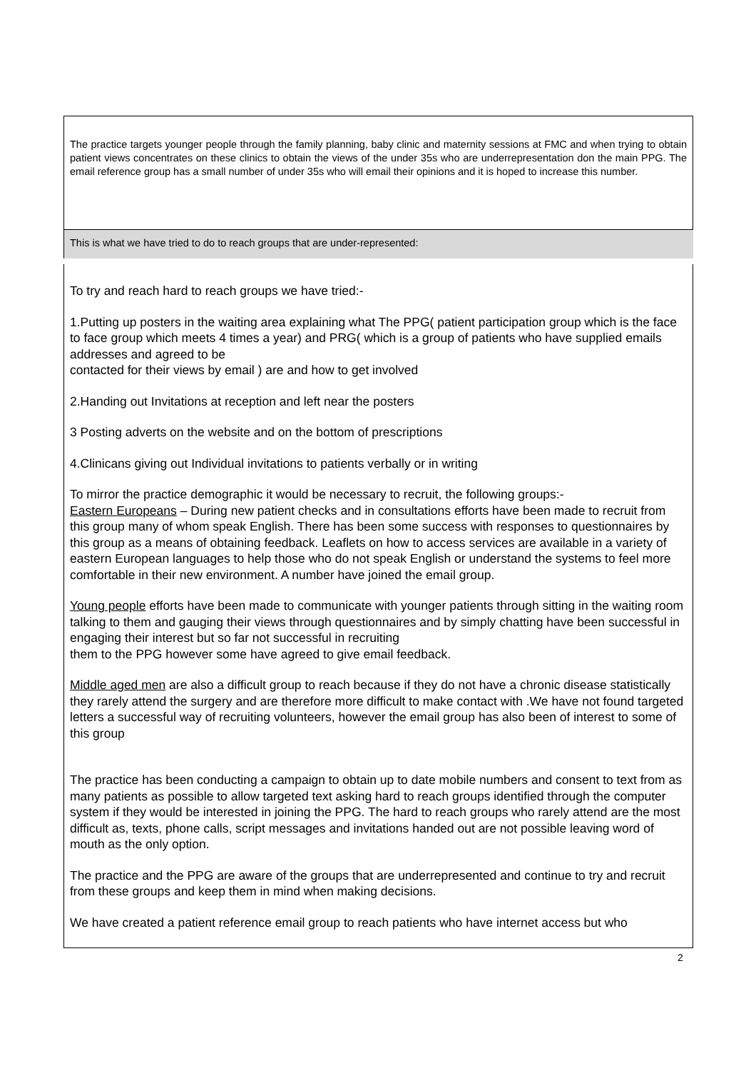The practice targets younger people through the family planning, baby clinic and maternity sessions at FMC and when trying to obtain patient views concentrates on these clinics to obtain the views of the under 35s who are underrepresentation don the main PPG. The email reference group has a small number of under 35s who will email their opinions and it is hoped to increase this number.
This is what we have tried to do to reach groups that are under-represented:
To try and reach hard to reach groups we have tried:-
1.Putting up posters in the waiting area explaining what The PPG( patient participation group which is the face to face group which meets 4 times a year) and PRG( which is a group of patients who have supplied emails addresses and agreed to be
contacted for their views by email ) are and how to get involved
2.Handing out Invitations at reception and left near the posters
3 Posting adverts on the website and on the bottom of prescriptions
4.Clinicans giving out Individual invitations to patients verbally or in writing
To mirror the practice demographic it would be necessary to recruit, the following groups:-
Eastern Europeans – During new patient checks and in consultations efforts have been made to recruit from this group many of whom speak English. There has been some success with responses to questionnaires by this group as a means of obtaining feedback. Leaflets on how to access services are available in a variety of eastern European languages to help those who do not speak English or understand the systems to feel more comfortable in their new environment. A number have joined the email group.
Young people efforts have been made to communicate with younger patients through sitting in the waiting room talking to them and gauging their views through questionnaires and by simply chatting have been successful in engaging their interest but so far not successful in recruiting
them to the PPG however some have agreed to give email feedback.
Middle aged men are also a difficult group to reach because if they do not have a chronic disease statistically they rarely attend the surgery and are therefore more difficult to make contact with .We have not found targeted letters a successful way of recruiting volunteers, however the email group has also been of interest to some of this group
The practice has been conducting a campaign to obtain up to date mobile numbers and consent to text from as many patients as possible to allow targeted text asking hard to reach groups identified through the computer system if they would be interested in joining the PPG. The hard to reach groups who rarely attend are the most difficult as, texts, phone calls, script messages and invitations handed out are not possible leaving word of mouth as the only option.
The practice and the PPG are aware of the groups that are underrepresented and continue to try and recruit from these groups and keep them in mind when making decisions.
We have created a patient reference email group to reach patients who have internet access but who
2